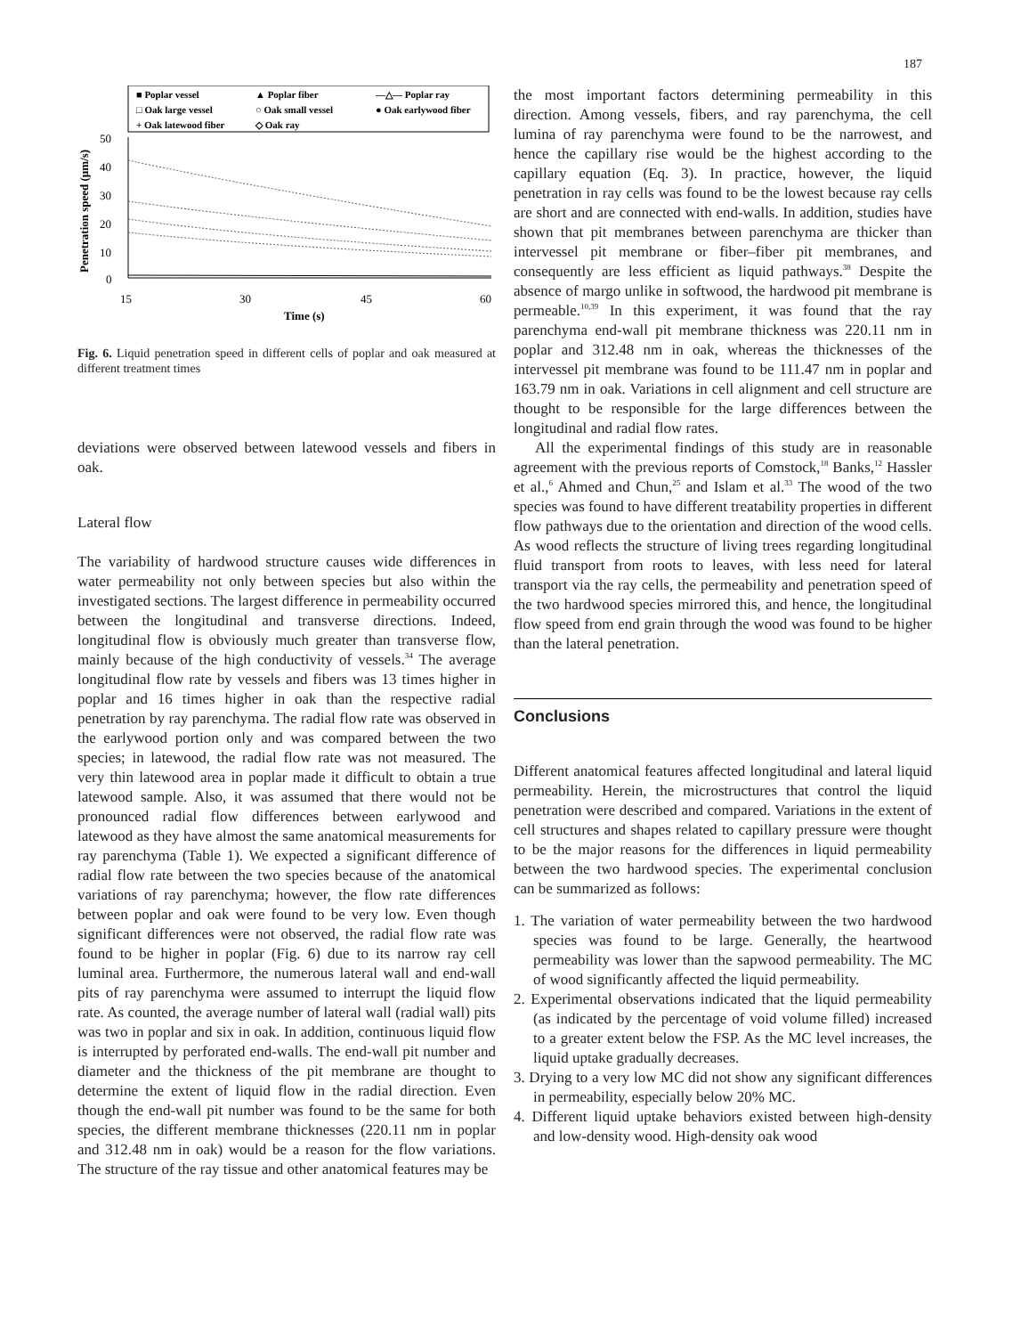187
■ Poplar vessel
▲ Poplar fiber
—△— Poplar ray
□ Oak large vessel
○ Oak small vessel
● Oak earlywood fiber
+ Oak latewood fiber
◇ Oak ray
50
40
30
20
10
0
15
30
45
60
Time (s)
Penetration speed (µm/s)
Fig. 6. Liquid penetration speed in different cells of poplar and oak measured at different treatment times
deviations were observed between latewood vessels and fibers in oak.
Lateral flow
The variability of hardwood structure causes wide differences in water permeability not only between species but also within the investigated sections. The largest difference in permeability occurred between the longitudinal and transverse directions. Indeed, longitudinal flow is obviously much greater than transverse flow, mainly because of the high conductivity of vessels.<sup>34</sup> The average longitudinal flow rate by vessels and fibers was 13 times higher in poplar and 16 times higher in oak than the respective radial penetration by ray parenchyma. The radial flow rate was observed in the earlywood portion only and was compared between the two species; in latewood, the radial flow rate was not measured. The very thin latewood area in poplar made it difficult to obtain a true latewood sample. Also, it was assumed that there would not be pronounced radial flow differences between earlywood and latewood as they have almost the same anatomical measurements for ray parenchyma (Table 1). We expected a significant difference of radial flow rate between the two species because of the anatomical variations of ray parenchyma; however, the flow rate differences between poplar and oak were found to be very low. Even though significant differences were not observed, the radial flow rate was found to be higher in poplar (Fig. 6) due to its narrow ray cell luminal area. Furthermore, the numerous lateral wall and end-wall pits of ray parenchyma were assumed to interrupt the liquid flow rate. As counted, the average number of lateral wall (radial wall) pits was two in poplar and six in oak. In addition, continuous liquid flow is interrupted by perforated end-walls. The end-wall pit number and diameter and the thickness of the pit membrane are thought to determine the extent of liquid flow in the radial direction. Even though the end-wall pit number was found to be the same for both species, the different membrane thicknesses (220.11 nm in poplar and 312.48 nm in oak) would be a reason for the flow variations. The structure of the ray tissue and other anatomical features may be
the most important factors determining permeability in this direction. Among vessels, fibers, and ray parenchyma, the cell lumina of ray parenchyma were found to be the narrowest, and hence the capillary rise would be the highest according to the capillary equation (Eq. 3). In practice, however, the liquid penetration in ray cells was found to be the lowest because ray cells are short and are connected with end-walls. In addition, studies have shown that pit membranes between parenchyma are thicker than intervessel pit membrane or fiber–fiber pit membranes, and consequently are less efficient as liquid pathways.<sup>38</sup> Despite the absence of margo unlike in softwood, the hardwood pit membrane is permeable.<sup>10,39</sup> In this experiment, it was found that the ray parenchyma end-wall pit membrane thickness was 220.11 nm in poplar and 312.48 nm in oak, whereas the thicknesses of the intervessel pit membrane was found to be 111.47 nm in poplar and 163.79 nm in oak. Variations in cell alignment and cell structure are thought to be responsible for the large differences between the longitudinal and radial flow rates.
All the experimental findings of this study are in reasonable agreement with the previous reports of Comstock,<sup>18</sup> Banks,<sup>12</sup> Hassler et al.,<sup>6</sup> Ahmed and Chun,<sup>25</sup> and Islam et al.<sup>33</sup> The wood of the two species was found to have different treatability properties in different flow pathways due to the orientation and direction of the wood cells. As wood reflects the structure of living trees regarding longitudinal fluid transport from roots to leaves, with less need for lateral transport via the ray cells, the permeability and penetration speed of the two hardwood species mirrored this, and hence, the longitudinal flow speed from end grain through the wood was found to be higher than the lateral penetration.
Conclusions
Different anatomical features affected longitudinal and lateral liquid permeability. Herein, the microstructures that control the liquid penetration were described and compared. Variations in the extent of cell structures and shapes related to capillary pressure were thought to be the major reasons for the differences in liquid permeability between the two hardwood species. The experimental conclusion can be summarized as follows:
1. The variation of water permeability between the two hardwood species was found to be large. Generally, the heartwood permeability was lower than the sapwood permeability. The MC of wood significantly affected the liquid permeability.
2. Experimental observations indicated that the liquid permeability (as indicated by the percentage of void volume filled) increased to a greater extent below the FSP. As the MC level increases, the liquid uptake gradually decreases.
3. Drying to a very low MC did not show any significant differences in permeability, especially below 20% MC.
4. Different liquid uptake behaviors existed between high-density and low-density wood. High-density oak wood